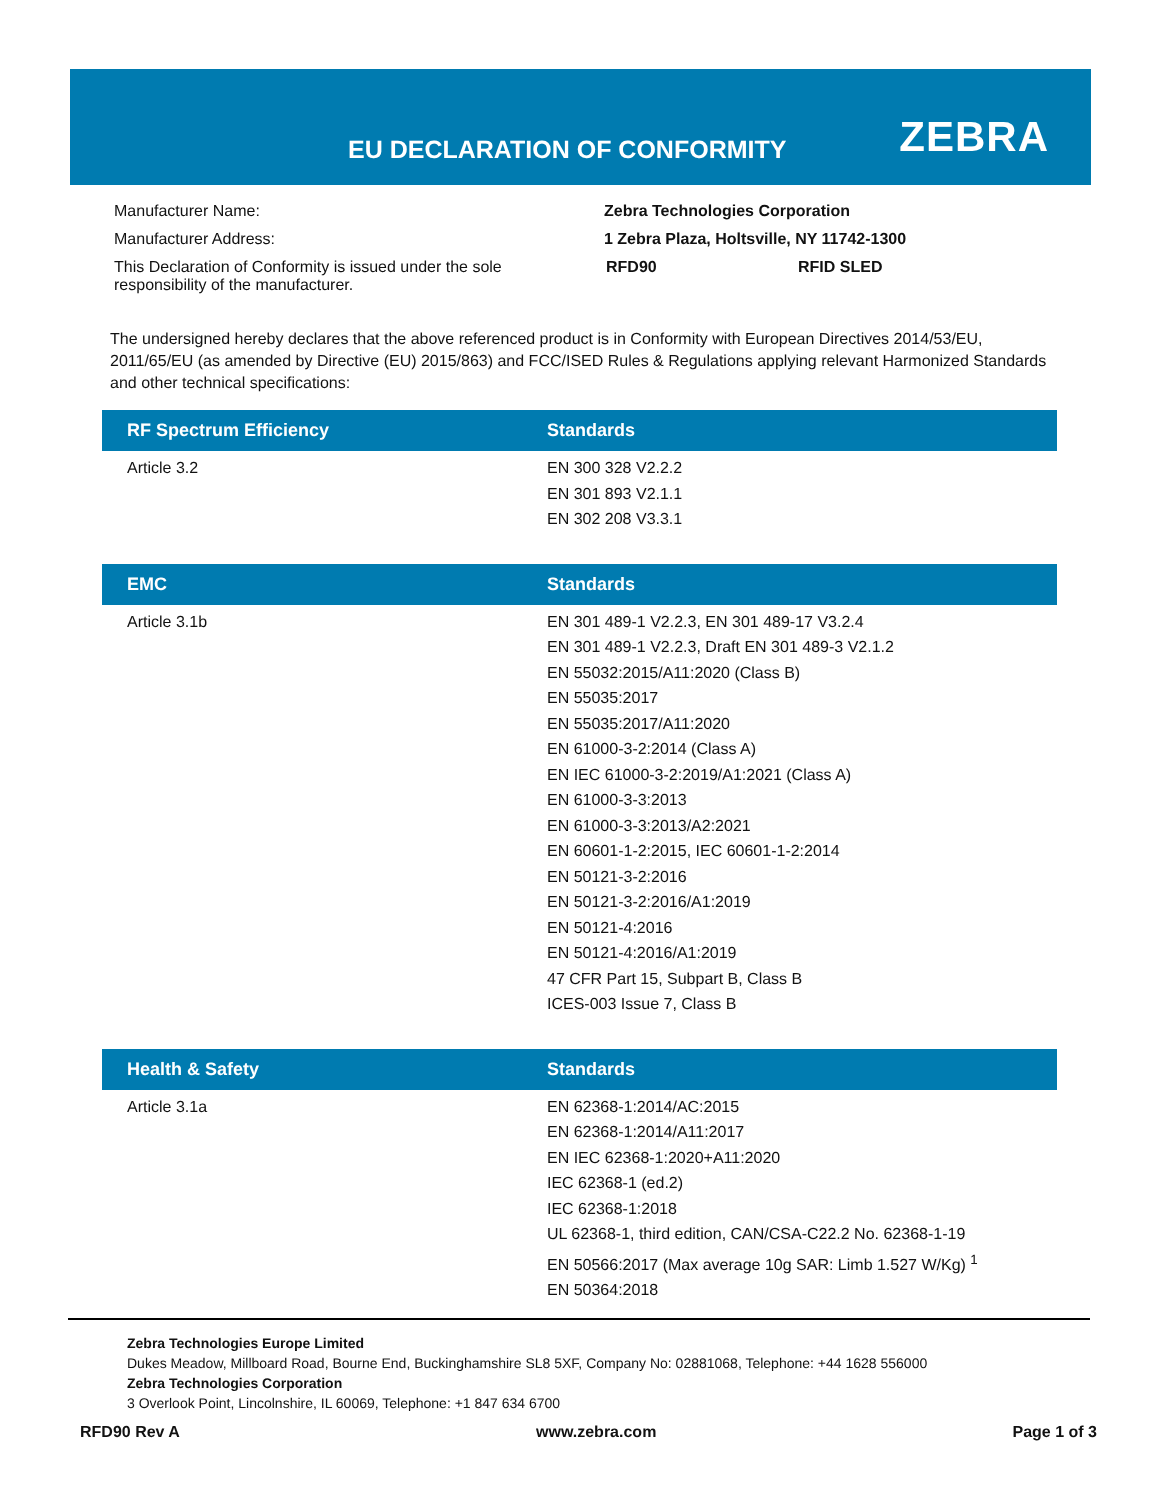EU DECLARATION OF CONFORMITY ZEBRA
| Manufacturer Name: | Zebra Technologies Corporation | | |
| Manufacturer Address: | 1 Zebra Plaza, Holtsville, NY 11742-1300 | | |
| This Declaration of Conformity is issued under the sole responsibility of the manufacturer. | | RFD90 | RFID SLED |
The undersigned hereby declares that the above referenced product is in Conformity with European Directives 2014/53/EU, 2011/65/EU (as amended by Directive (EU) 2015/863) and FCC/ISED Rules & Regulations applying relevant Harmonized Standards and other technical specifications:
| RF Spectrum Efficiency | Standards |
| --- | --- |
| Article 3.2 | EN 300 328 V2.2.2 EN 301 893 V2.1.1 EN 302 208 V3.3.1 |
| EMC | Standards |
| --- | --- |
| Article 3.1b | EN 301 489-1 V2.2.3, EN 301 489-17 V3.2.4 EN 301 489-1 V2.2.3, Draft EN 301 489-3 V2.1.2 EN 55032:2015/A11:2020 (Class B) EN 55035:2017 EN 55035:2017/A11:2020 EN 61000-3-2:2014 (Class A) EN IEC 61000-3-2:2019/A1:2021 (Class A) EN 61000-3-3:2013 EN 61000-3-3:2013/A2:2021 EN 60601-1-2:2015, IEC 60601-1-2:2014 EN 50121-3-2:2016 EN 50121-3-2:2016/A1:2019 EN 50121-4:2016 EN 50121-4:2016/A1:2019 47 CFR Part 15, Subpart B, Class B ICES-003 Issue 7, Class B |
| Health & Safety | Standards |
| --- | --- |
| Article 3.1a | EN 62368-1:2014/AC:2015 EN 62368-1:2014/A11:2017 EN IEC 62368-1:2020+A11:2020 IEC 62368-1 (ed.2) IEC 62368-1:2018 UL 62368-1, third edition, CAN/CSA-C22.2 No. 62368-1-19 EN 50566:2017 (Max average 10g SAR: Limb 1.527 W/Kg) <sup>1</sup> EN 50364:2018 |
Zebra Technologies Europe Limited
Dukes Meadow, Millboard Road, Bourne End, Buckinghamshire SL8 5XF, Company No: 02881068, Telephone: +44 1628 556000
Zebra Technologies Corporation
3 Overlook Point, Lincolnshire, IL 60069, Telephone: +1 847 634 6700
RFD90 Rev A www.zebra.com Page 1 of 3